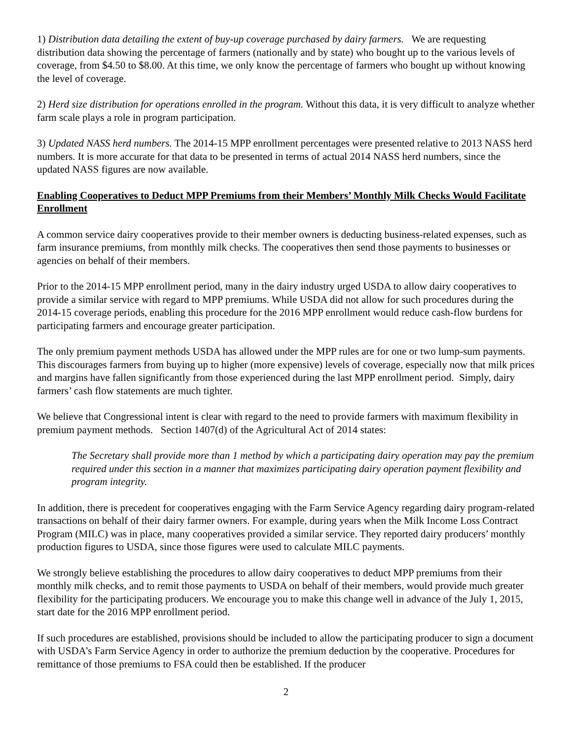1) Distribution data detailing the extent of buy-up coverage purchased by dairy farmers. We are requesting distribution data showing the percentage of farmers (nationally and by state) who bought up to the various levels of coverage, from $4.50 to $8.00. At this time, we only know the percentage of farmers who bought up without knowing the level of coverage.
2) Herd size distribution for operations enrolled in the program. Without this data, it is very difficult to analyze whether farm scale plays a role in program participation.
3) Updated NASS herd numbers. The 2014-15 MPP enrollment percentages were presented relative to 2013 NASS herd numbers. It is more accurate for that data to be presented in terms of actual 2014 NASS herd numbers, since the updated NASS figures are now available.
Enabling Cooperatives to Deduct MPP Premiums from their Members’ Monthly Milk Checks Would Facilitate Enrollment
A common service dairy cooperatives provide to their member owners is deducting business-related expenses, such as farm insurance premiums, from monthly milk checks. The cooperatives then send those payments to businesses or agencies on behalf of their members.
Prior to the 2014-15 MPP enrollment period, many in the dairy industry urged USDA to allow dairy cooperatives to provide a similar service with regard to MPP premiums. While USDA did not allow for such procedures during the 2014-15 coverage periods, enabling this procedure for the 2016 MPP enrollment would reduce cash-flow burdens for participating farmers and encourage greater participation.
The only premium payment methods USDA has allowed under the MPP rules are for one or two lump-sum payments. This discourages farmers from buying up to higher (more expensive) levels of coverage, especially now that milk prices and margins have fallen significantly from those experienced during the last MPP enrollment period. Simply, dairy farmers’ cash flow statements are much tighter.
We believe that Congressional intent is clear with regard to the need to provide farmers with maximum flexibility in premium payment methods. Section 1407(d) of the Agricultural Act of 2014 states:
The Secretary shall provide more than 1 method by which a participating dairy operation may pay the premium required under this section in a manner that maximizes participating dairy operation payment flexibility and program integrity.
In addition, there is precedent for cooperatives engaging with the Farm Service Agency regarding dairy program-related transactions on behalf of their dairy farmer owners. For example, during years when the Milk Income Loss Contract Program (MILC) was in place, many cooperatives provided a similar service. They reported dairy producers’ monthly production figures to USDA, since those figures were used to calculate MILC payments.
We strongly believe establishing the procedures to allow dairy cooperatives to deduct MPP premiums from their monthly milk checks, and to remit those payments to USDA on behalf of their members, would provide much greater flexibility for the participating producers. We encourage you to make this change well in advance of the July 1, 2015, start date for the 2016 MPP enrollment period.
If such procedures are established, provisions should be included to allow the participating producer to sign a document with USDA’s Farm Service Agency in order to authorize the premium deduction by the cooperative. Procedures for remittance of those premiums to FSA could then be established. If the producer
2